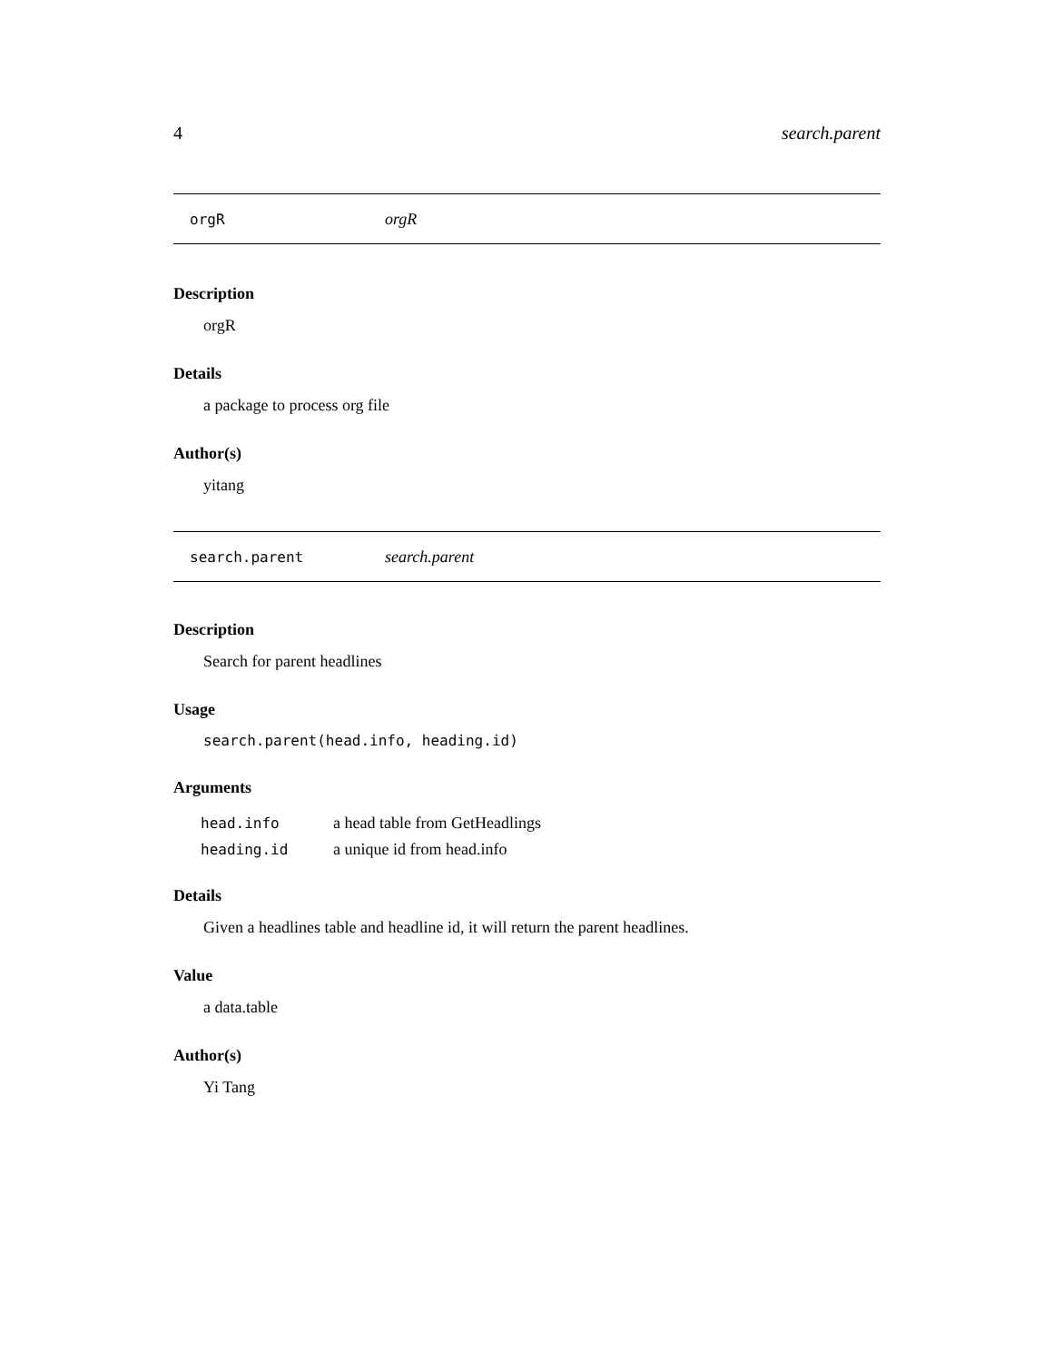4 search.parent
orgR orgR
Description
orgR
Details
a package to process org file
Author(s)
yitang
search.parent search.parent
Description
Search for parent headlines
Usage
search.parent(head.info, heading.id)
Arguments
| head.info | a head table from GetHeadlings |
| heading.id | a unique id from head.info |
Details
Given a headlines table and headline id, it will return the parent headlines.
Value
a data.table
Author(s)
Yi Tang